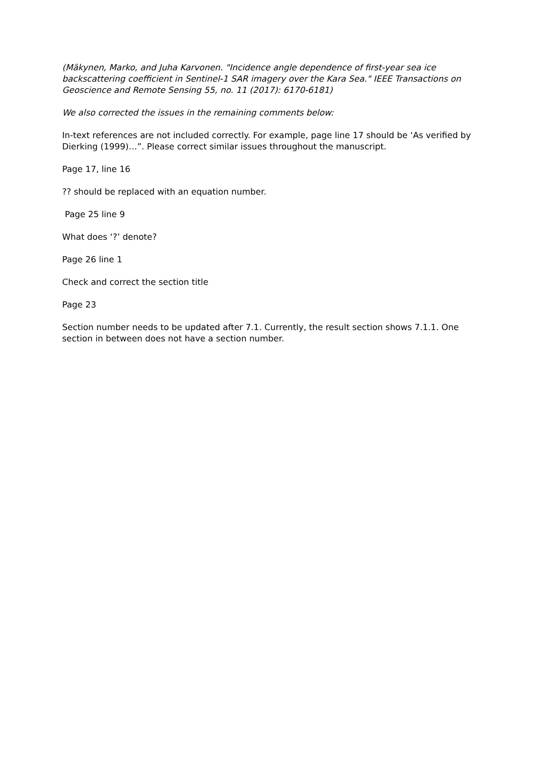(Mäkynen, Marko, and Juha Karvonen. "Incidence angle dependence of first-year sea ice backscattering coefficient in Sentinel-1 SAR imagery over the Kara Sea." IEEE Transactions on Geoscience and Remote Sensing 55, no. 11 (2017): 6170-6181)
We also corrected the issues in the remaining comments below:
In-text references are not included correctly. For example, page line 17 should be ‘As verified by Dierking (1999)…”. Please correct similar issues throughout the manuscript.
Page 17, line 16
?? should be replaced with an equation number.
Page 25 line 9
What does ‘?’ denote?
Page 26 line 1
Check and correct the section title
Page 23
Section number needs to be updated after 7.1. Currently, the result section shows 7.1.1. One section in between does not have a section number.